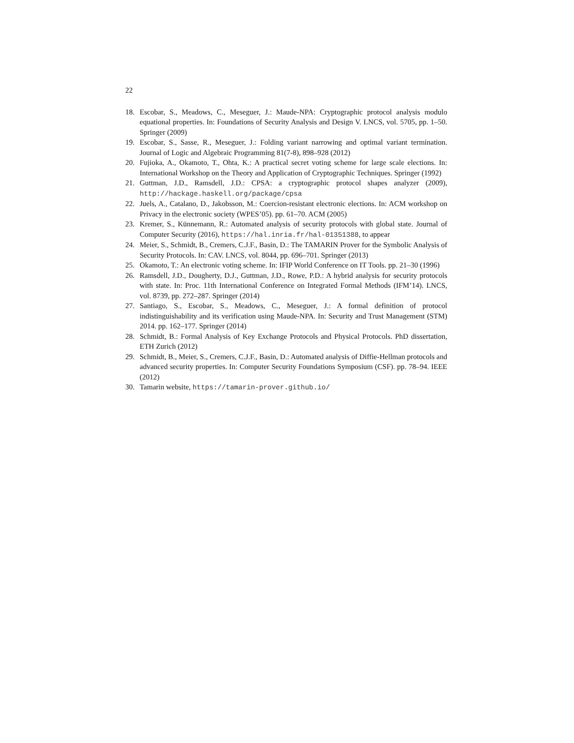22
18. Escobar, S., Meadows, C., Meseguer, J.: Maude-NPA: Cryptographic protocol analysis modulo equational properties. In: Foundations of Security Analysis and Design V. LNCS, vol. 5705, pp. 1–50. Springer (2009)
19. Escobar, S., Sasse, R., Meseguer, J.: Folding variant narrowing and optimal variant termination. Journal of Logic and Algebraic Programming 81(7-8), 898–928 (2012)
20. Fujioka, A., Okamoto, T., Ohta, K.: A practical secret voting scheme for large scale elections. In: International Workshop on the Theory and Application of Cryptographic Techniques. Springer (1992)
21. Guttman, J.D., Ramsdell, J.D.: CPSA: a cryptographic protocol shapes analyzer (2009), http://hackage.haskell.org/package/cpsa
22. Juels, A., Catalano, D., Jakobsson, M.: Coercion-resistant electronic elections. In: ACM workshop on Privacy in the electronic society (WPES’05). pp. 61–70. ACM (2005)
23. Kremer, S., Künnemann, R.: Automated analysis of security protocols with global state. Journal of Computer Security (2016), https://hal.inria.fr/hal-01351388, to appear
24. Meier, S., Schmidt, B., Cremers, C.J.F., Basin, D.: The TAMARIN Prover for the Symbolic Analysis of Security Protocols. In: CAV. LNCS, vol. 8044, pp. 696–701. Springer (2013)
25. Okamoto, T.: An electronic voting scheme. In: IFIP World Conference on IT Tools. pp. 21–30 (1996)
26. Ramsdell, J.D., Dougherty, D.J., Guttman, J.D., Rowe, P.D.: A hybrid analysis for security protocols with state. In: Proc. 11th International Conference on Integrated Formal Methods (IFM’14). LNCS, vol. 8739, pp. 272–287. Springer (2014)
27. Santiago, S., Escobar, S., Meadows, C., Meseguer, J.: A formal definition of protocol indistinguishability and its verification using Maude-NPA. In: Security and Trust Management (STM) 2014. pp. 162–177. Springer (2014)
28. Schmidt, B.: Formal Analysis of Key Exchange Protocols and Physical Protocols. PhD dissertation, ETH Zurich (2012)
29. Schmidt, B., Meier, S., Cremers, C.J.F., Basin, D.: Automated analysis of Diffie-Hellman protocols and advanced security properties. In: Computer Security Foundations Symposium (CSF). pp. 78–94. IEEE (2012)
30. Tamarin website, https://tamarin-prover.github.io/